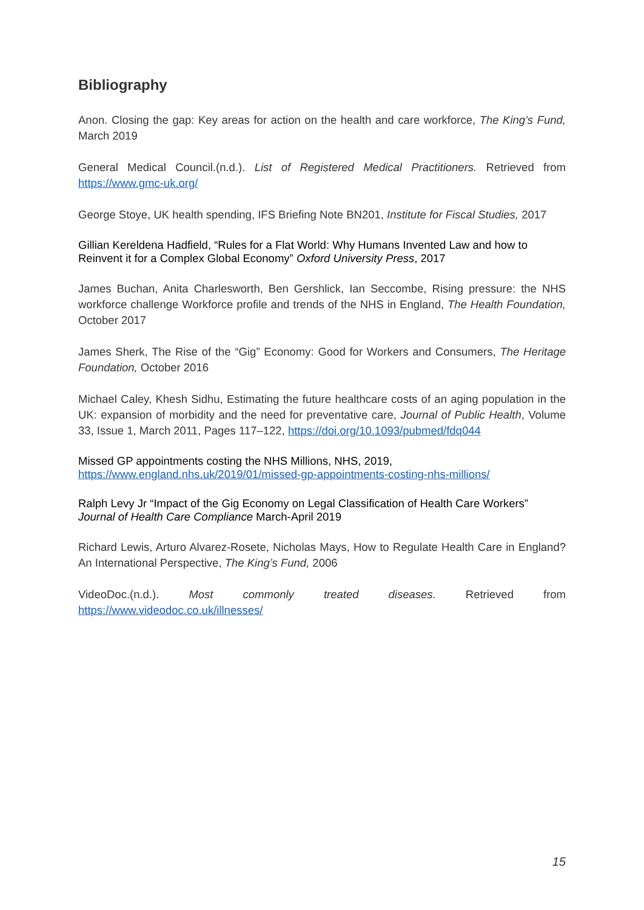Bibliography
Anon. Closing the gap: Key areas for action on the health and care workforce, The King’s Fund, March 2019
General Medical Council.(n.d.). List of Registered Medical Practitioners. Retrieved from https://www.gmc-uk.org/
George Stoye, UK health spending, IFS Briefing Note BN201, Institute for Fiscal Studies, 2017
Gillian Kereldena Hadfield, “Rules for a Flat World: Why Humans Invented Law and how to Reinvent it for a Complex Global Economy” Oxford University Press, 2017
James Buchan, Anita Charlesworth, Ben Gershlick, Ian Seccombe, Rising pressure: the NHS workforce challenge Workforce profile and trends of the NHS in England, The Health Foundation, October 2017
James Sherk, The Rise of the “Gig” Economy: Good for Workers and Consumers, The Heritage Foundation, October 2016
Michael Caley, Khesh Sidhu, Estimating the future healthcare costs of an aging population in the UK: expansion of morbidity and the need for preventative care, Journal of Public Health, Volume 33, Issue 1, March 2011, Pages 117–122, https://doi.org/10.1093/pubmed/fdq044
Missed GP appointments costing the NHS Millions, NHS, 2019,
https://www.england.nhs.uk/2019/01/missed-gp-appointments-costing-nhs-millions/
Ralph Levy Jr “Impact of the Gig Economy on Legal Classification of Health Care Workers” Journal of Health Care Compliance March-April 2019
Richard Lewis, Arturo Alvarez-Rosete, Nicholas Mays, How to Regulate Health Care in England? An International Perspective, The King’s Fund, 2006
VideoDoc.(n.d.). Most commonly treated diseases. Retrieved from https://www.videodoc.co.uk/illnesses/
15